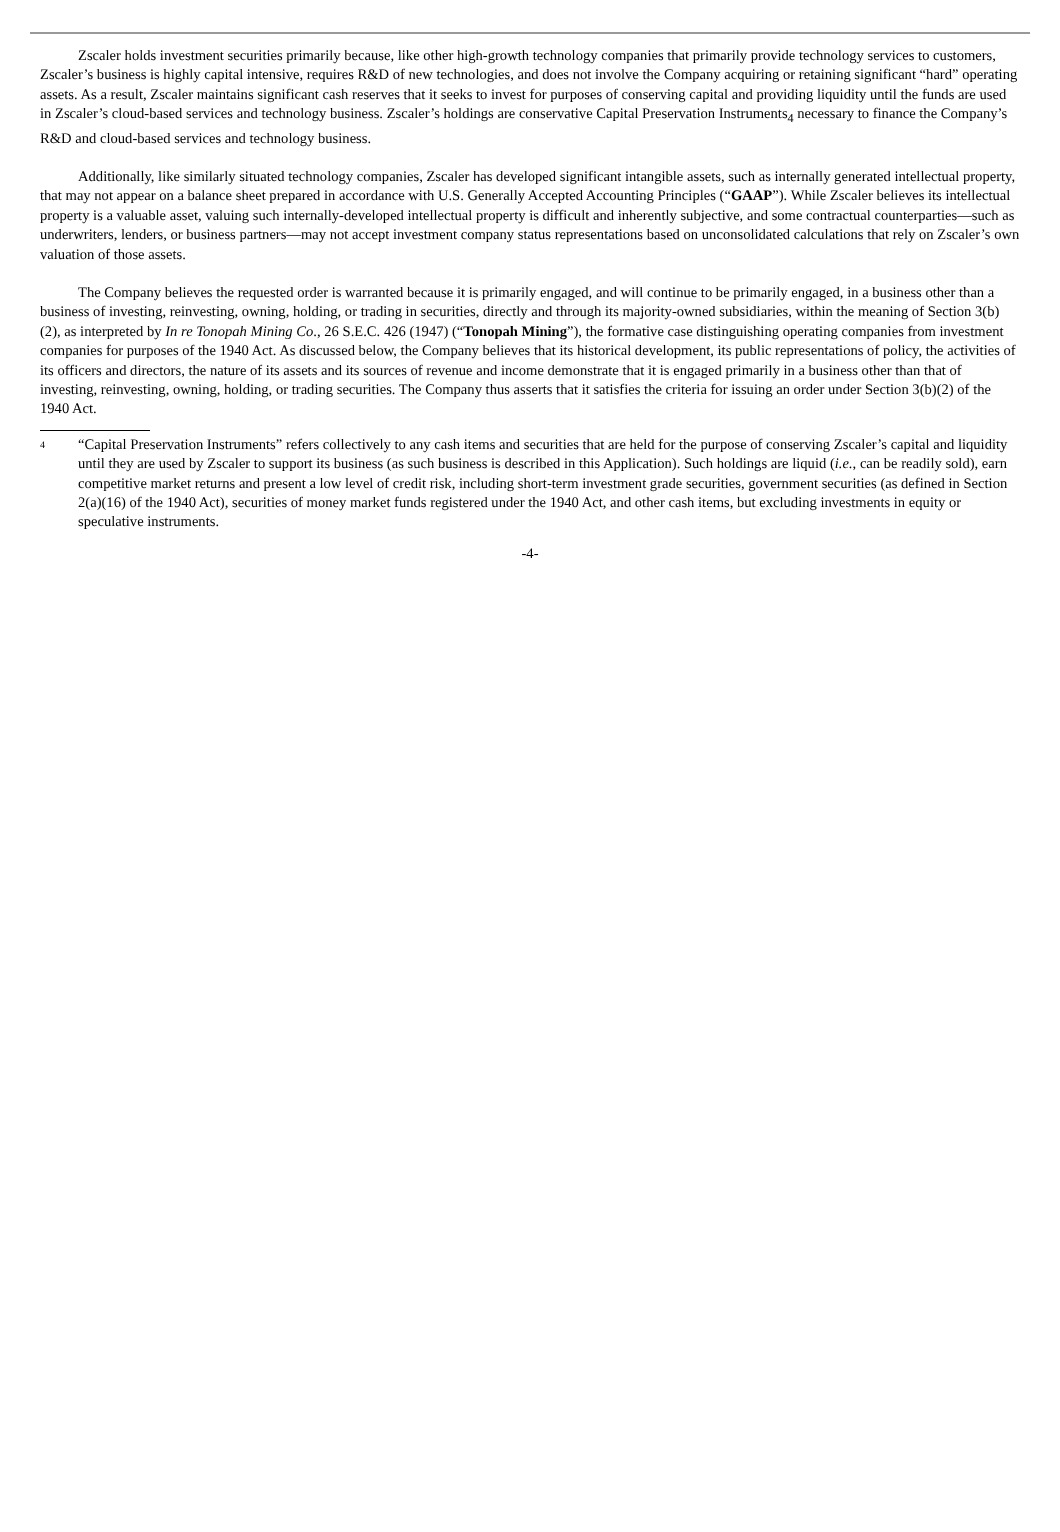Zscaler holds investment securities primarily because, like other high-growth technology companies that primarily provide technology services to customers, Zscaler’s business is highly capital intensive, requires R&D of new technologies, and does not involve the Company acquiring or retaining significant “hard” operating assets. As a result, Zscaler maintains significant cash reserves that it seeks to invest for purposes of conserving capital and providing liquidity until the funds are used in Zscaler’s cloud-based services and technology business. Zscaler’s holdings are conservative Capital Preservation Instruments<sub>4</sub> necessary to finance the Company’s R&D and cloud-based services and technology business.
Additionally, like similarly situated technology companies, Zscaler has developed significant intangible assets, such as internally generated intellectual property, that may not appear on a balance sheet prepared in accordance with U.S. Generally Accepted Accounting Principles (“GAAP”). While Zscaler believes its intellectual property is a valuable asset, valuing such internally-developed intellectual property is difficult and inherently subjective, and some contractual counterparties—such as underwriters, lenders, or business partners—may not accept investment company status representations based on unconsolidated calculations that rely on Zscaler’s own valuation of those assets.
The Company believes the requested order is warranted because it is primarily engaged, and will continue to be primarily engaged, in a business other than a business of investing, reinvesting, owning, holding, or trading in securities, directly and through its majority-owned subsidiaries, within the meaning of Section 3(b)(2), as interpreted by In re Tonopah Mining Co., 26 S.E.C. 426 (1947) (“Tonopah Mining”), the formative case distinguishing operating companies from investment companies for purposes of the 1940 Act. As discussed below, the Company believes that its historical development, its public representations of policy, the activities of its officers and directors, the nature of its assets and its sources of revenue and income demonstrate that it is engaged primarily in a business other than that of investing, reinvesting, owning, holding, or trading securities. The Company thus asserts that it satisfies the criteria for issuing an order under Section 3(b)(2) of the 1940 Act.
4 “Capital Preservation Instruments” refers collectively to any cash items and securities that are held for the purpose of conserving Zscaler’s capital and liquidity until they are used by Zscaler to support its business (as such business is described in this Application). Such holdings are liquid (i.e., can be readily sold), earn competitive market returns and present a low level of credit risk, including short-term investment grade securities, government securities (as defined in Section 2(a)(16) of the 1940 Act), securities of money market funds registered under the 1940 Act, and other cash items, but excluding investments in equity or speculative instruments.
-4-